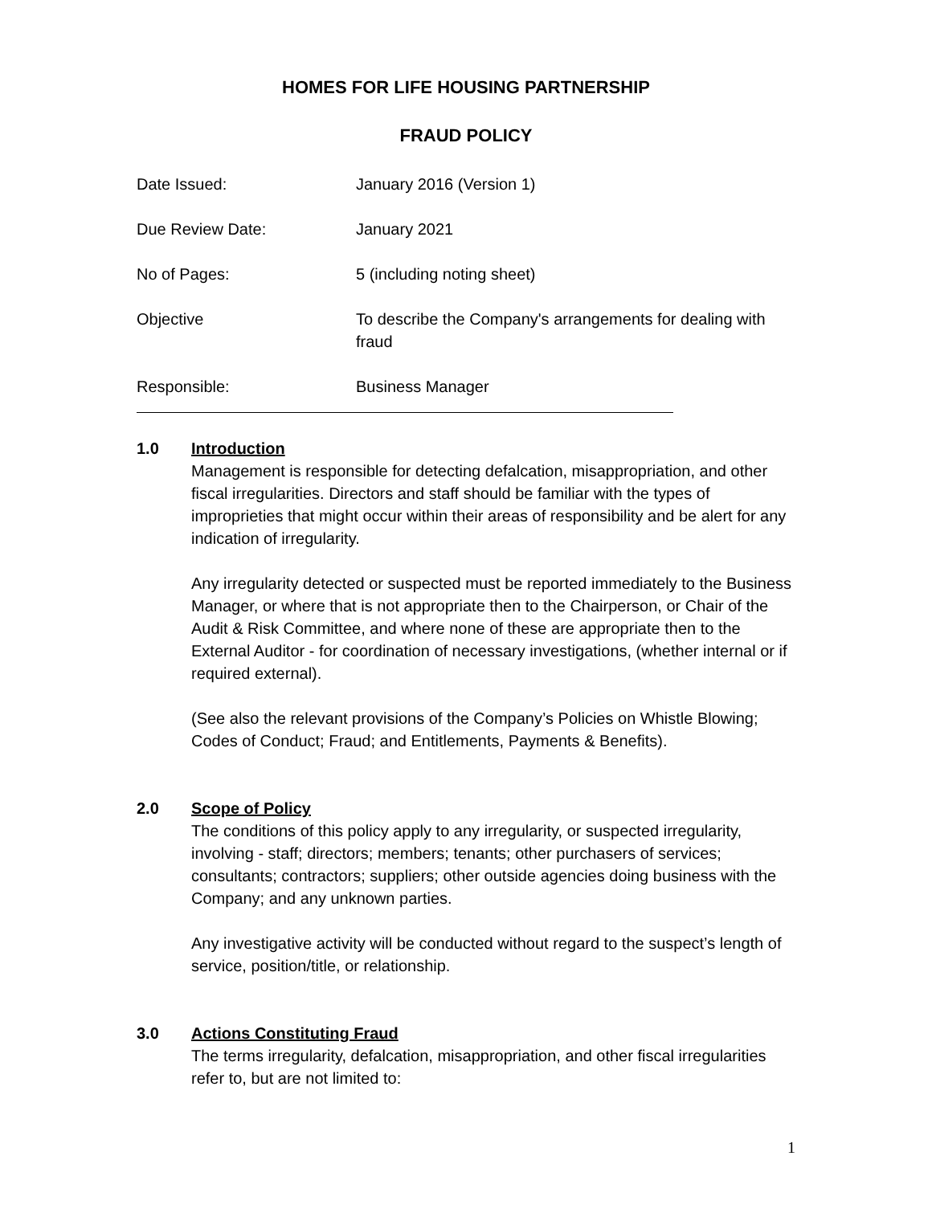HOMES FOR LIFE HOUSING PARTNERSHIP
FRAUD POLICY
| Date Issued: | January 2016 (Version 1) |
| Due Review Date: | January 2021 |
| No of Pages: | 5 (including noting sheet) |
| Objective | To describe the Company's arrangements for dealing with fraud |
| Responsible: | Business Manager |
1.0 Introduction
Management is responsible for detecting defalcation, misappropriation, and other fiscal irregularities. Directors and staff should be familiar with the types of improprieties that might occur within their areas of responsibility and be alert for any indication of irregularity.
Any irregularity detected or suspected must be reported immediately to the Business Manager, or where that is not appropriate then to the Chairperson, or Chair of the Audit & Risk Committee, and where none of these are appropriate then to the External Auditor - for coordination of necessary investigations, (whether internal or if required external).
(See also the relevant provisions of the Company’s Policies on Whistle Blowing; Codes of Conduct; Fraud; and Entitlements, Payments & Benefits).
2.0 Scope of Policy
The conditions of this policy apply to any irregularity, or suspected irregularity, involving - staff; directors; members; tenants; other purchasers of services; consultants; contractors; suppliers; other outside agencies doing business with the Company; and any unknown parties.
Any investigative activity will be conducted without regard to the suspect’s length of service, position/title, or relationship.
3.0 Actions Constituting Fraud
The terms irregularity, defalcation, misappropriation, and other fiscal irregularities refer to, but are not limited to:
1